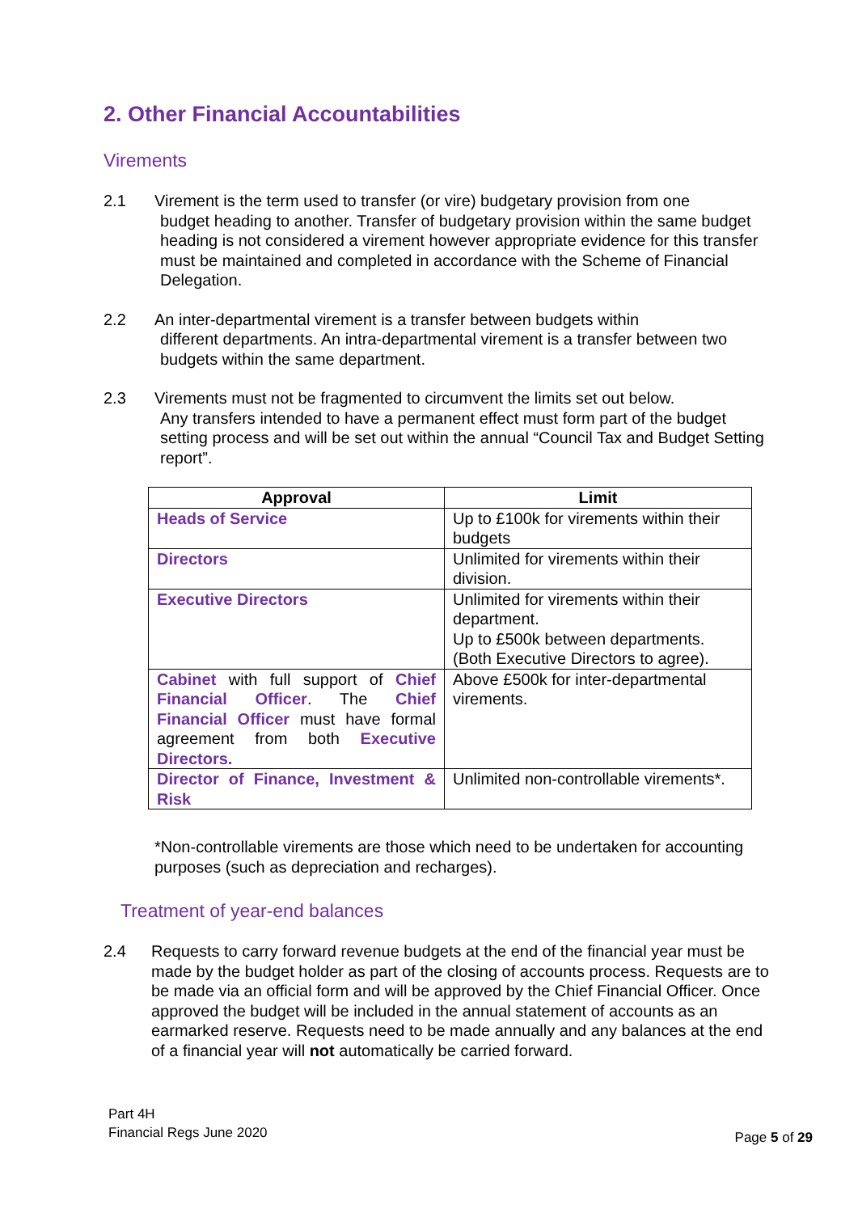2. Other Financial Accountabilities
Virements
2.1 Virement is the term used to transfer (or vire) budgetary provision from one
budget heading to another. Transfer of budgetary provision within the same budget heading is not considered a virement however appropriate evidence for this transfer must be maintained and completed in accordance with the Scheme of Financial Delegation.
2.2 An inter-departmental virement is a transfer between budgets within
different departments. An intra-departmental virement is a transfer between two budgets within the same department.
2.3 Virements must not be fragmented to circumvent the limits set out below.
Any transfers intended to have a permanent effect must form part of the budget setting process and will be set out within the annual “Council Tax and Budget Setting report”.
| Approval | Limit |
| --- | --- |
| Heads of Service | Up to £100k for virements within their budgets |
| Directors | Unlimited for virements within their division. |
| Executive Directors | Unlimited for virements within their department. Up to £500k between departments. (Both Executive Directors to agree). |
| Cabinet with full support of Chief Financial Officer . The Chief Financial Officer must have formal agreement from both Executive Directors. | Above £500k for inter-departmental virements. |
| Director of Finance, Investment & Risk | Unlimited non-controllable virements*. |
*Non-controllable virements are those which need to be undertaken for accounting purposes (such as depreciation and recharges).
Treatment of year-end balances
2.4 Requests to carry forward revenue budgets at the end of the financial year must be made by the budget holder as part of the closing of accounts process. Requests are to be made via an official form and will be approved by the Chief Financial Officer. Once approved the budget will be included in the annual statement of accounts as an earmarked reserve. Requests need to be made annually and any balances at the end of a financial year will not automatically be carried forward.
Part 4H
Financial Regs June 2020
Page 5 of 29